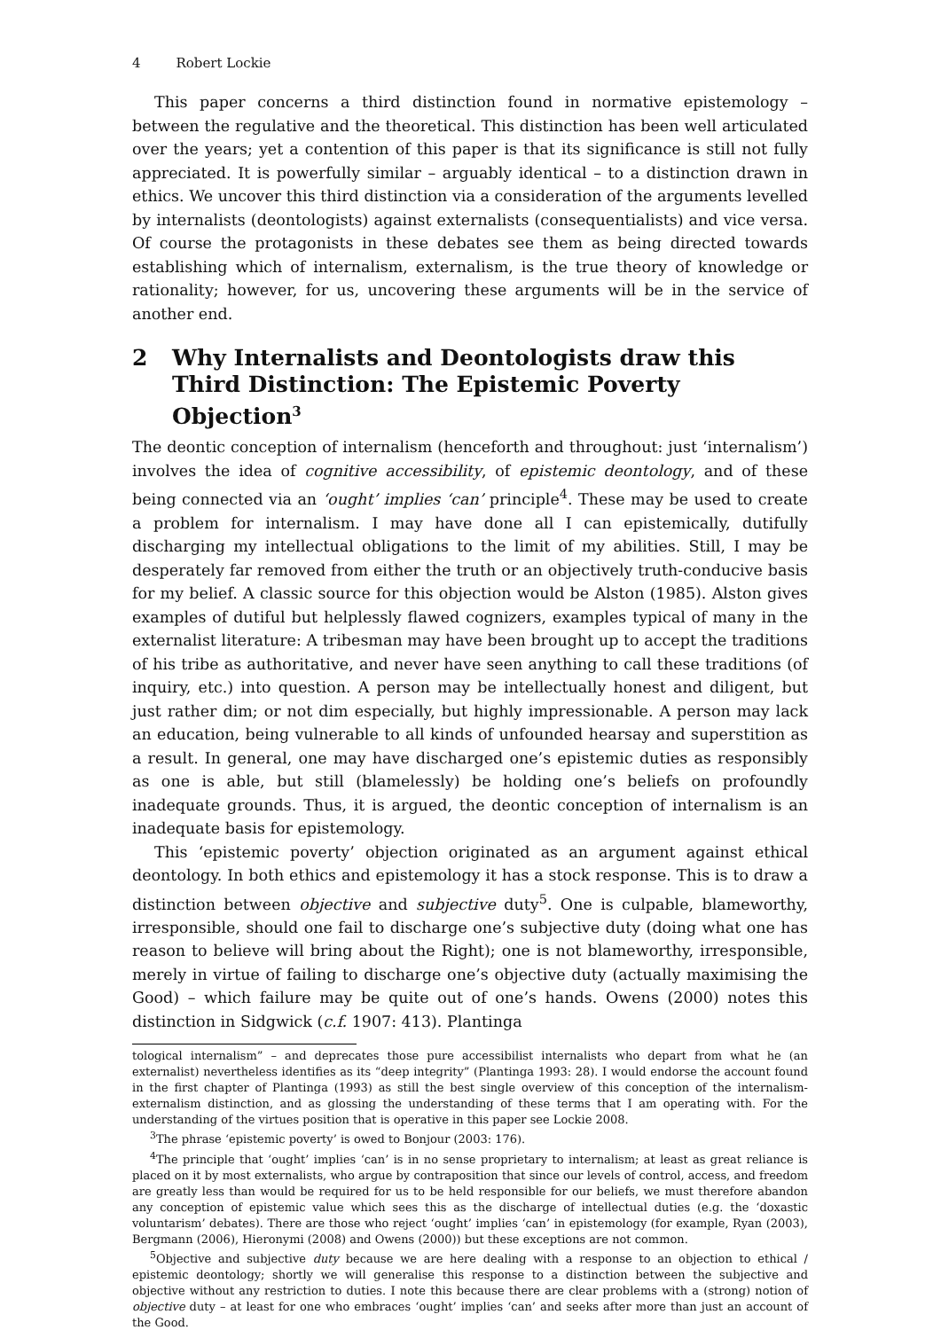4 Robert Lockie
This paper concerns a third distinction found in normative epistemology – between the regulative and the theoretical. This distinction has been well articulated over the years; yet a contention of this paper is that its significance is still not fully appreciated. It is powerfully similar – arguably identical – to a distinction drawn in ethics. We uncover this third distinction via a consideration of the arguments levelled by internalists (deontologists) against externalists (consequentialists) and vice versa. Of course the protagonists in these debates see them as being directed towards establishing which of internalism, externalism, is the true theory of knowledge or rationality; however, for us, uncovering these arguments will be in the service of another end.
2 Why Internalists and Deontologists draw this Third Distinction: The Epistemic Poverty Objection<sup>3</sup>
The deontic conception of internalism (henceforth and throughout: just ‘internalism’) involves the idea of cognitive accessibility, of epistemic deontology, and of these being connected via an ‘ought’ implies ‘can’ principle<sup>4</sup>. These may be used to create a problem for internalism. I may have done all I can epistemically, dutifully discharging my intellectual obligations to the limit of my abilities. Still, I may be desperately far removed from either the truth or an objectively truth-conducive basis for my belief. A classic source for this objection would be Alston (1985). Alston gives examples of dutiful but helplessly flawed cognizers, examples typical of many in the externalist literature: A tribesman may have been brought up to accept the traditions of his tribe as authoritative, and never have seen anything to call these traditions (of inquiry, etc.) into question. A person may be intellectually honest and diligent, but just rather dim; or not dim especially, but highly impressionable. A person may lack an education, being vulnerable to all kinds of unfounded hearsay and superstition as a result. In general, one may have discharged one’s epistemic duties as responsibly as one is able, but still (blamelessly) be holding one’s beliefs on profoundly inadequate grounds. Thus, it is argued, the deontic conception of internalism is an inadequate basis for epistemology.
This ‘epistemic poverty’ objection originated as an argument against ethical deontology. In both ethics and epistemology it has a stock response. This is to draw a distinction between objective and subjective duty<sup>5</sup>. One is culpable, blameworthy, irresponsible, should one fail to discharge one’s subjective duty (doing what one has reason to believe will bring about the Right); one is not blameworthy, irresponsible, merely in virtue of failing to discharge one’s objective duty (actually maximising the Good) – which failure may be quite out of one’s hands. Owens (2000) notes this distinction in Sidgwick (c.f. 1907: 413). Plantinga
tological internalism” – and deprecates those pure accessibilist internalists who depart from what he (an externalist) nevertheless identifies as its “deep integrity” (Plantinga 1993: 28). I would endorse the account found in the first chapter of Plantinga (1993) as still the best single overview of this conception of the internalism-externalism distinction, and as glossing the understanding of these terms that I am operating with. For the understanding of the virtues position that is operative in this paper see Lockie 2008.
<sup>3</sup> The phrase ‘epistemic poverty’ is owed to Bonjour (2003: 176).
<sup>4</sup> The principle that ‘ought’ implies ‘can’ is in no sense proprietary to internalism; at least as great reliance is placed on it by most externalists, who argue by contraposition that since our levels of control, access, and freedom are greatly less than would be required for us to be held responsible for our beliefs, we must therefore abandon any conception of epistemic value which sees this as the discharge of intellectual duties (e.g. the ‘doxastic voluntarism’ debates). There are those who reject ‘ought’ implies ‘can’ in epistemology (for example, Ryan (2003), Bergmann (2006), Hieronymi (2008) and Owens (2000)) but these exceptions are not common.
<sup>5</sup> Objective and subjective duty because we are here dealing with a response to an objection to ethical / epistemic deontology; shortly we will generalise this response to a distinction between the subjective and objective without any restriction to duties. I note this because there are clear problems with a (strong) notion of objective duty – at least for one who embraces ‘ought’ implies ‘can’ and seeks after more than just an account of the Good.